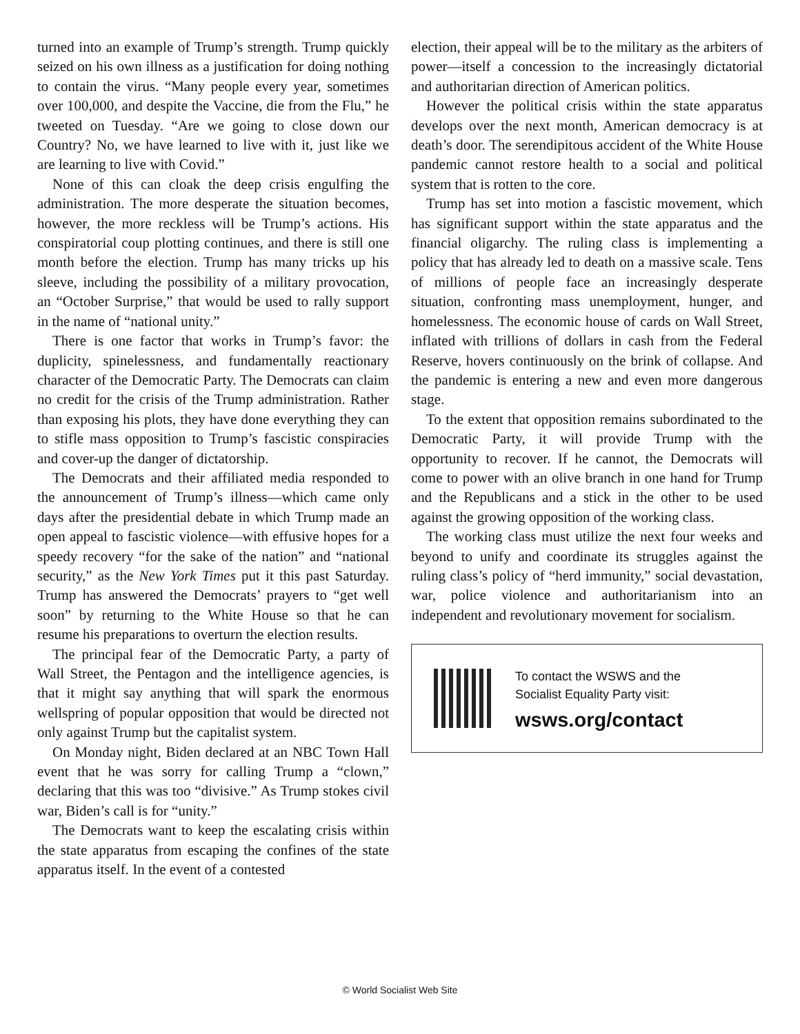turned into an example of Trump’s strength. Trump quickly seized on his own illness as a justification for doing nothing to contain the virus. “Many people every year, sometimes over 100,000, and despite the Vaccine, die from the Flu,” he tweeted on Tuesday. “Are we going to close down our Country? No, we have learned to live with it, just like we are learning to live with Covid.”
None of this can cloak the deep crisis engulfing the administration. The more desperate the situation becomes, however, the more reckless will be Trump’s actions. His conspiratorial coup plotting continues, and there is still one month before the election. Trump has many tricks up his sleeve, including the possibility of a military provocation, an “October Surprise,” that would be used to rally support in the name of “national unity.”
There is one factor that works in Trump’s favor: the duplicity, spinelessness, and fundamentally reactionary character of the Democratic Party. The Democrats can claim no credit for the crisis of the Trump administration. Rather than exposing his plots, they have done everything they can to stifle mass opposition to Trump’s fascistic conspiracies and cover-up the danger of dictatorship.
The Democrats and their affiliated media responded to the announcement of Trump’s illness—which came only days after the presidential debate in which Trump made an open appeal to fascistic violence—with effusive hopes for a speedy recovery “for the sake of the nation” and “national security,” as the New York Times put it this past Saturday. Trump has answered the Democrats’ prayers to “get well soon” by returning to the White House so that he can resume his preparations to overturn the election results.
The principal fear of the Democratic Party, a party of Wall Street, the Pentagon and the intelligence agencies, is that it might say anything that will spark the enormous wellspring of popular opposition that would be directed not only against Trump but the capitalist system.
On Monday night, Biden declared at an NBC Town Hall event that he was sorry for calling Trump a “clown,” declaring that this was too “divisive.” As Trump stokes civil war, Biden’s call is for “unity.”
The Democrats want to keep the escalating crisis within the state apparatus from escaping the confines of the state apparatus itself. In the event of a contested
election, their appeal will be to the military as the arbiters of power—itself a concession to the increasingly dictatorial and authoritarian direction of American politics.
However the political crisis within the state apparatus develops over the next month, American democracy is at death’s door. The serendipitous accident of the White House pandemic cannot restore health to a social and political system that is rotten to the core.
Trump has set into motion a fascistic movement, which has significant support within the state apparatus and the financial oligarchy. The ruling class is implementing a policy that has already led to death on a massive scale. Tens of millions of people face an increasingly desperate situation, confronting mass unemployment, hunger, and homelessness. The economic house of cards on Wall Street, inflated with trillions of dollars in cash from the Federal Reserve, hovers continuously on the brink of collapse. And the pandemic is entering a new and even more dangerous stage.
To the extent that opposition remains subordinated to the Democratic Party, it will provide Trump with the opportunity to recover. If he cannot, the Democrats will come to power with an olive branch in one hand for Trump and the Republicans and a stick in the other to be used against the growing opposition of the working class.
The working class must utilize the next four weeks and beyond to unify and coordinate its struggles against the ruling class’s policy of “herd immunity,” social devastation, war, police violence and authoritarianism into an independent and revolutionary movement for socialism.
To contact the WSWS and the
Socialist Equality Party visit:
wsws.org/contact
© World Socialist Web Site